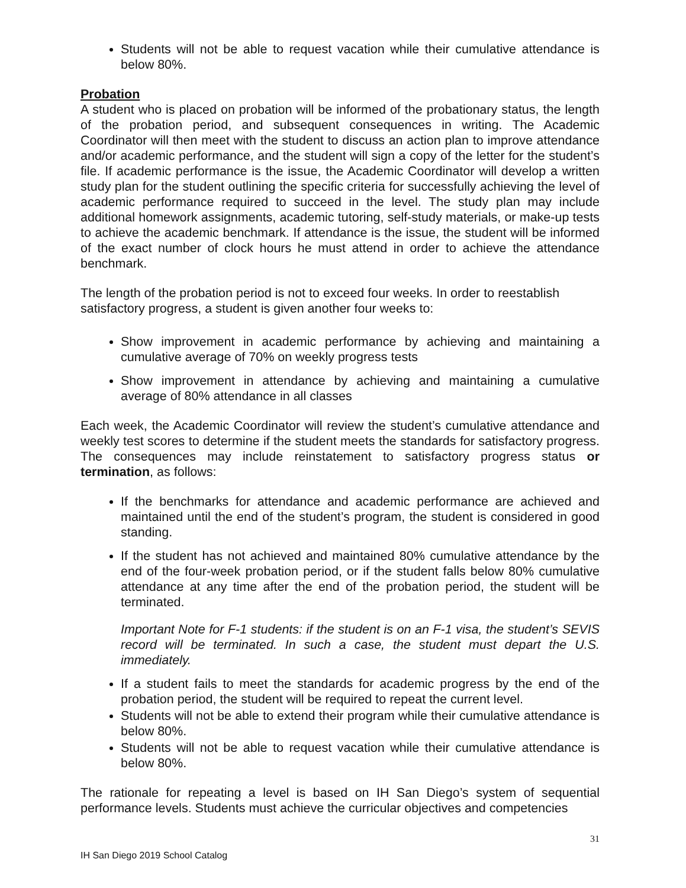Students will not be able to request vacation while their cumulative attendance is below 80%.
Probation
A student who is placed on probation will be informed of the probationary status, the length of the probation period, and subsequent consequences in writing. The Academic Coordinator will then meet with the student to discuss an action plan to improve attendance and/or academic performance, and the student will sign a copy of the letter for the student’s file. If academic performance is the issue, the Academic Coordinator will develop a written study plan for the student outlining the specific criteria for successfully achieving the level of academic performance required to succeed in the level. The study plan may include additional homework assignments, academic tutoring, self-study materials, or make-up tests to achieve the academic benchmark. If attendance is the issue, the student will be informed of the exact number of clock hours he must attend in order to achieve the attendance benchmark.
The length of the probation period is not to exceed four weeks. In order to reestablish satisfactory progress, a student is given another four weeks to:
Show improvement in academic performance by achieving and maintaining a cumulative average of 70% on weekly progress tests
Show improvement in attendance by achieving and maintaining a cumulative average of 80% attendance in all classes
Each week, the Academic Coordinator will review the student’s cumulative attendance and weekly test scores to determine if the student meets the standards for satisfactory progress. The consequences may include reinstatement to satisfactory progress status or termination, as follows:
If the benchmarks for attendance and academic performance are achieved and maintained until the end of the student’s program, the student is considered in good standing.
If the student has not achieved and maintained 80% cumulative attendance by the end of the four-week probation period, or if the student falls below 80% cumulative attendance at any time after the end of the probation period, the student will be terminated.
Important Note for F-1 students: if the student is on an F-1 visa, the student’s SEVIS record will be terminated. In such a case, the student must depart the U.S. immediately.
If a student fails to meet the standards for academic progress by the end of the probation period, the student will be required to repeat the current level.
Students will not be able to extend their program while their cumulative attendance is below 80%.
Students will not be able to request vacation while their cumulative attendance is below 80%.
The rationale for repeating a level is based on IH San Diego’s system of sequential performance levels. Students must achieve the curricular objectives and competencies
31
IH San Diego 2019 School Catalog